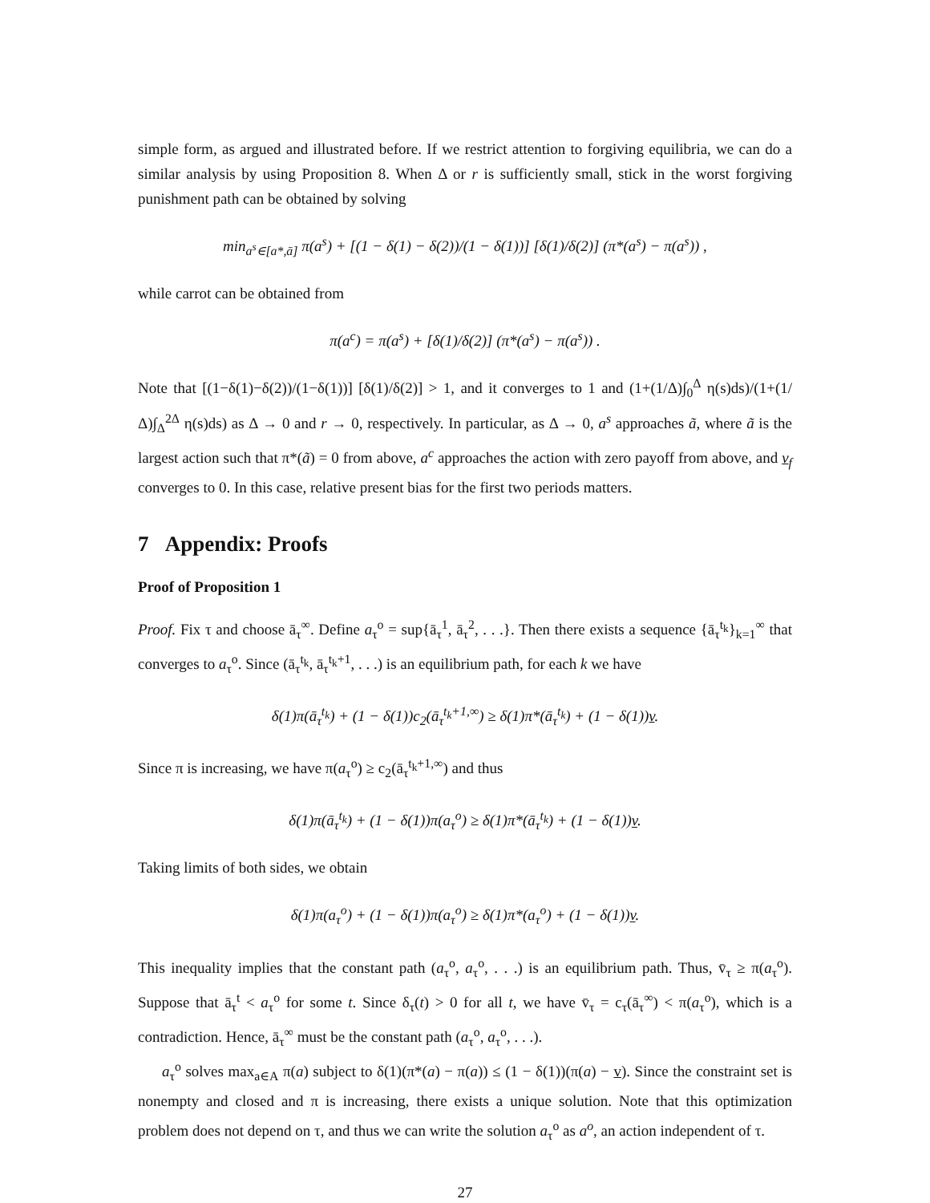simple form, as argued and illustrated before. If we restrict attention to forgiving equilibria, we can do a similar analysis by using Proposition 8. When Δ or r is sufficiently small, stick in the worst forgiving punishment path can be obtained by solving
min<sub>a<sup>s</sup>∈[a*,ā]</sub> π(a<sup>s</sup>) + [(1 − δ(1) − δ(2))/(1 − δ(1))] [δ(1)/δ(2)] (π*(a<sup>s</sup>) − π(a<sup>s</sup>)) ,
while carrot can be obtained from
π(a<sup>c</sup>) = π(a<sup>s</sup>) + [δ(1)/δ(2)] (π*(a<sup>s</sup>) − π(a<sup>s</sup>)) .
Note that [(1−δ(1)−δ(2))/(1−δ(1))] [δ(1)/δ(2)] > 1, and it converges to 1 and (1+(1/Δ)∫<sub>0</sub><sup>Δ</sup> η(s)ds)/(1+(1/Δ)∫<sub>Δ</sub><sup>2Δ</sup> η(s)ds) as Δ → 0 and r → 0, respectively. In particular, as Δ → 0, a<sup>s</sup> approaches ã, where ã is the largest action such that π*(ã) = 0 from above, a<sup>c</sup> approaches the action with zero payoff from above, and v<sub>f</sub> converges to 0. In this case, relative present bias for the first two periods matters.
7 Appendix: Proofs
Proof of Proposition 1
Proof. Fix τ and choose ā<sub>τ</sub><sup>∞</sup>. Define a<sub>τ</sub><sup>o</sup> = sup{ā<sub>τ</sub><sup>1</sup>, ā<sub>τ</sub><sup>2</sup>, . . .}. Then there exists a sequence {ā<sub>τ</sub><sup>t<sub>k</sub></sup>}<sub>k=1</sub><sup>∞</sup> that converges to a<sub>τ</sub><sup>o</sup>. Since (ā<sub>τ</sub><sup>t<sub>k</sub></sup>, ā<sub>τ</sub><sup>t<sub>k</sub>+1</sup>, . . .) is an equilibrium path, for each k we have
δ(1)π(ā<sub>τ</sub><sup>t<sub>k</sub></sup>) + (1 − δ(1))c<sub>2</sub>(ā<sub>τ</sub><sup>t<sub>k</sub>+1,∞</sup>) ≥ δ(1)π*(ā<sub>τ</sub><sup>t<sub>k</sub></sup>) + (1 − δ(1))v.
Since π is increasing, we have π(a<sub>τ</sub><sup>o</sup>) ≥ c<sub>2</sub>(ā<sub>τ</sub><sup>t<sub>k</sub>+1,∞</sup>) and thus
δ(1)π(ā<sub>τ</sub><sup>t<sub>k</sub></sup>) + (1 − δ(1))π(a<sub>τ</sub><sup>o</sup>) ≥ δ(1)π*(ā<sub>τ</sub><sup>t<sub>k</sub></sup>) + (1 − δ(1))v.
Taking limits of both sides, we obtain
δ(1)π(a<sub>τ</sub><sup>o</sup>) + (1 − δ(1))π(a<sub>τ</sub><sup>o</sup>) ≥ δ(1)π*(a<sub>τ</sub><sup>o</sup>) + (1 − δ(1))v.
This inequality implies that the constant path (a<sub>τ</sub><sup>o</sup>, a<sub>τ</sub><sup>o</sup>, . . .) is an equilibrium path. Thus, v̄<sub>τ</sub> ≥ π(a<sub>τ</sub><sup>o</sup>). Suppose that ā<sub>τ</sub><sup>t</sup> < a<sub>τ</sub><sup>o</sup> for some t. Since δ<sub>τ</sub>(t) > 0 for all t, we have v̄<sub>τ</sub> = c<sub>τ</sub>(ā<sub>τ</sub><sup>∞</sup>) < π(a<sub>τ</sub><sup>o</sup>), which is a contradiction. Hence, ā<sub>τ</sub><sup>∞</sup> must be the constant path (a<sub>τ</sub><sup>o</sup>, a<sub>τ</sub><sup>o</sup>, . . .).
a<sub>τ</sub><sup>o</sup> solves max<sub>a∈A</sub> π(a) subject to δ(1)(π*(a) − π(a)) ≤ (1 − δ(1))(π(a) − v). Since the constraint set is nonempty and closed and π is increasing, there exists a unique solution. Note that this optimization problem does not depend on τ, and thus we can write the solution a<sub>τ</sub><sup>o</sup> as a<sup>o</sup>, an action independent of τ.
27